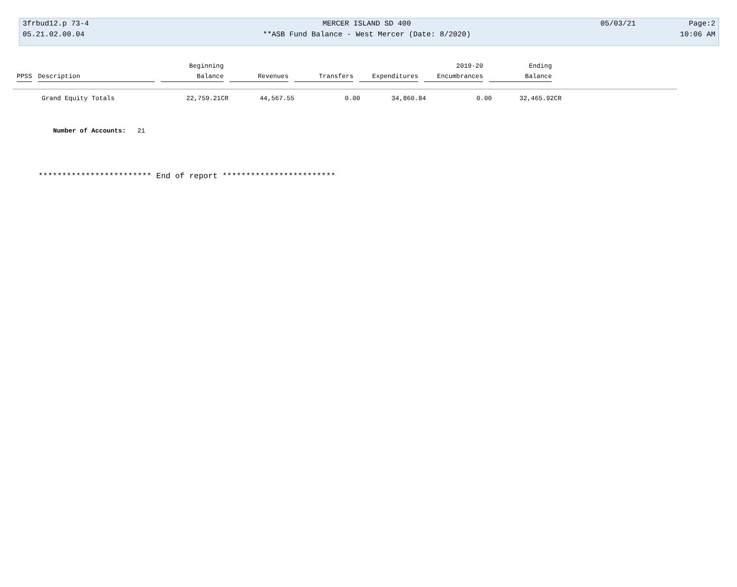| 3frbud12.p 73-4 | MERCER ISLAND SD 400 | 05/03/21 | Page:2 |
| 05.21.02.00.04 | **ASB Fund Balance - West Mercer (Date: 8/2020) | | 10:06 AM |
| | | Beginning | | | | 2019-20 | Ending |
| --- | --- | --- | --- | --- | --- | --- | --- |
| PPSS | Description | Balance | Revenues | Transfers | Expenditures | Encumbrances | Balance |
| | Grand Equity Totals | 22,759.21CR | 44,567.55 | 0.00 | 34,860.84 | 0.00 | 32,465.92CR |
Number of Accounts: 21
************************ End of report ************************